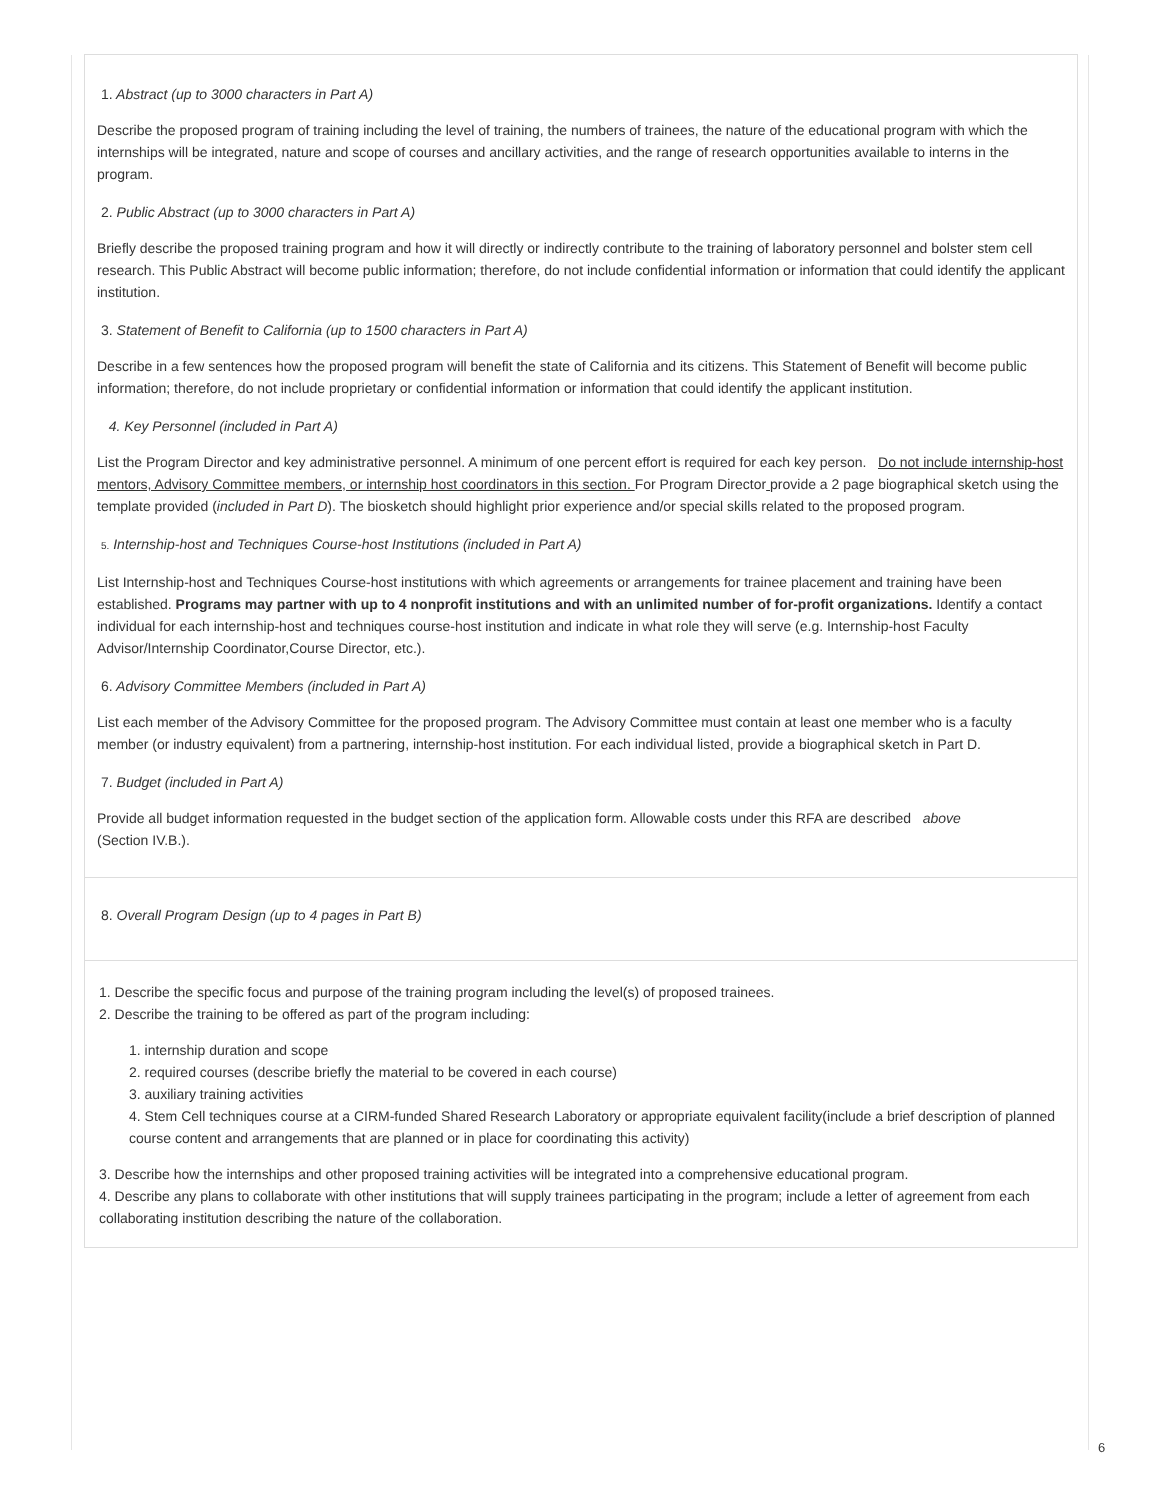1. Abstract (up to 3000 characters in Part A)
Describe the proposed program of training including the level of training, the numbers of trainees, the nature of the educational program with which the internships will be integrated, nature and scope of courses and ancillary activities, and the range of research opportunities available to interns in the program.
2. Public Abstract (up to 3000 characters in Part A)
Briefly describe the proposed training program and how it will directly or indirectly contribute to the training of laboratory personnel and bolster stem cell research. This Public Abstract will become public information; therefore, do not include confidential information or information that could identify the applicant institution.
3. Statement of Benefit to California (up to 1500 characters in Part A)
Describe in a few sentences how the proposed program will benefit the state of California and its citizens. This Statement of Benefit will become public information; therefore, do not include proprietary or confidential information or information that could identify the applicant institution.
4. Key Personnel (included in Part A)
List the Program Director and key administrative personnel. A minimum of one percent effort is required for each key person. Do not include internship-host mentors, Advisory Committee members, or internship host coordinators in this section. For Program Director provide a 2 page biographical sketch using the template provided (included in Part D). The biosketch should highlight prior experience and/or special skills related to the proposed program.
5. Internship-host and Techniques Course-host Institutions (included in Part A)
List Internship-host and Techniques Course-host institutions with which agreements or arrangements for trainee placement and training have been established. Programs may partner with up to 4 nonprofit institutions and with an unlimited number of for-profit organizations. Identify a contact individual for each internship-host and techniques course-host institution and indicate in what role they will serve (e.g. Internship-host Faculty Advisor/Internship Coordinator,Course Director, etc.).
6. Advisory Committee Members (included in Part A)
List each member of the Advisory Committee for the proposed program. The Advisory Committee must contain at least one member who is a faculty member (or industry equivalent) from a partnering, internship-host institution. For each individual listed, provide a biographical sketch in Part D.
7. Budget (included in Part A)
Provide all budget information requested in the budget section of the application form. Allowable costs under this RFA are described above
(Section IV.B.).
8. Overall Program Design (up to 4 pages in Part B)
1. Describe the specific focus and purpose of the training program including the level(s) of proposed trainees.
2. Describe the training to be offered as part of the program including:
1. internship duration and scope
2. required courses (describe briefly the material to be covered in each course)
3. auxiliary training activities
4. Stem Cell techniques course at a CIRM-funded Shared Research Laboratory or appropriate equivalent facility(include a brief description of planned course content and arrangements that are planned or in place for coordinating this activity)
3. Describe how the internships and other proposed training activities will be integrated into a comprehensive educational program.
4. Describe any plans to collaborate with other institutions that will supply trainees participating in the program; include a letter of agreement from each collaborating institution describing the nature of the collaboration.
6